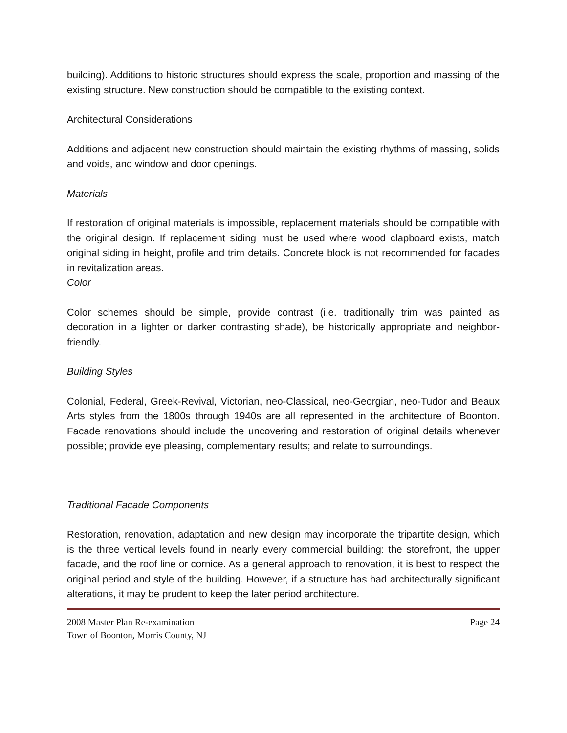building). Additions to historic structures should express the scale, proportion and massing of the existing structure. New construction should be compatible to the existing context.
Architectural Considerations
Additions and adjacent new construction should maintain the existing rhythms of massing, solids and voids, and window and door openings.
Materials
If restoration of original materials is impossible, replacement materials should be compatible with the original design. If replacement siding must be used where wood clapboard exists, match original siding in height, profile and trim details. Concrete block is not recommended for facades in revitalization areas.
Color
Color schemes should be simple, provide contrast (i.e. traditionally trim was painted as decoration in a lighter or darker contrasting shade), be historically appropriate and neighbor-friendly.
Building Styles
Colonial, Federal, Greek-Revival, Victorian, neo-Classical, neo-Georgian, neo-Tudor and Beaux Arts styles from the 1800s through 1940s are all represented in the architecture of Boonton. Facade renovations should include the uncovering and restoration of original details whenever possible; provide eye pleasing, complementary results; and relate to surroundings.
Traditional Facade Components
Restoration, renovation, adaptation and new design may incorporate the tripartite design, which is the three vertical levels found in nearly every commercial building: the storefront, the upper facade, and the roof line or cornice. As a general approach to renovation, it is best to respect the original period and style of the building. However, if a structure has had architecturally significant alterations, it may be prudent to keep the later period architecture.
2008 Master Plan Re-examination Page 24
Town of Boonton, Morris County, NJ